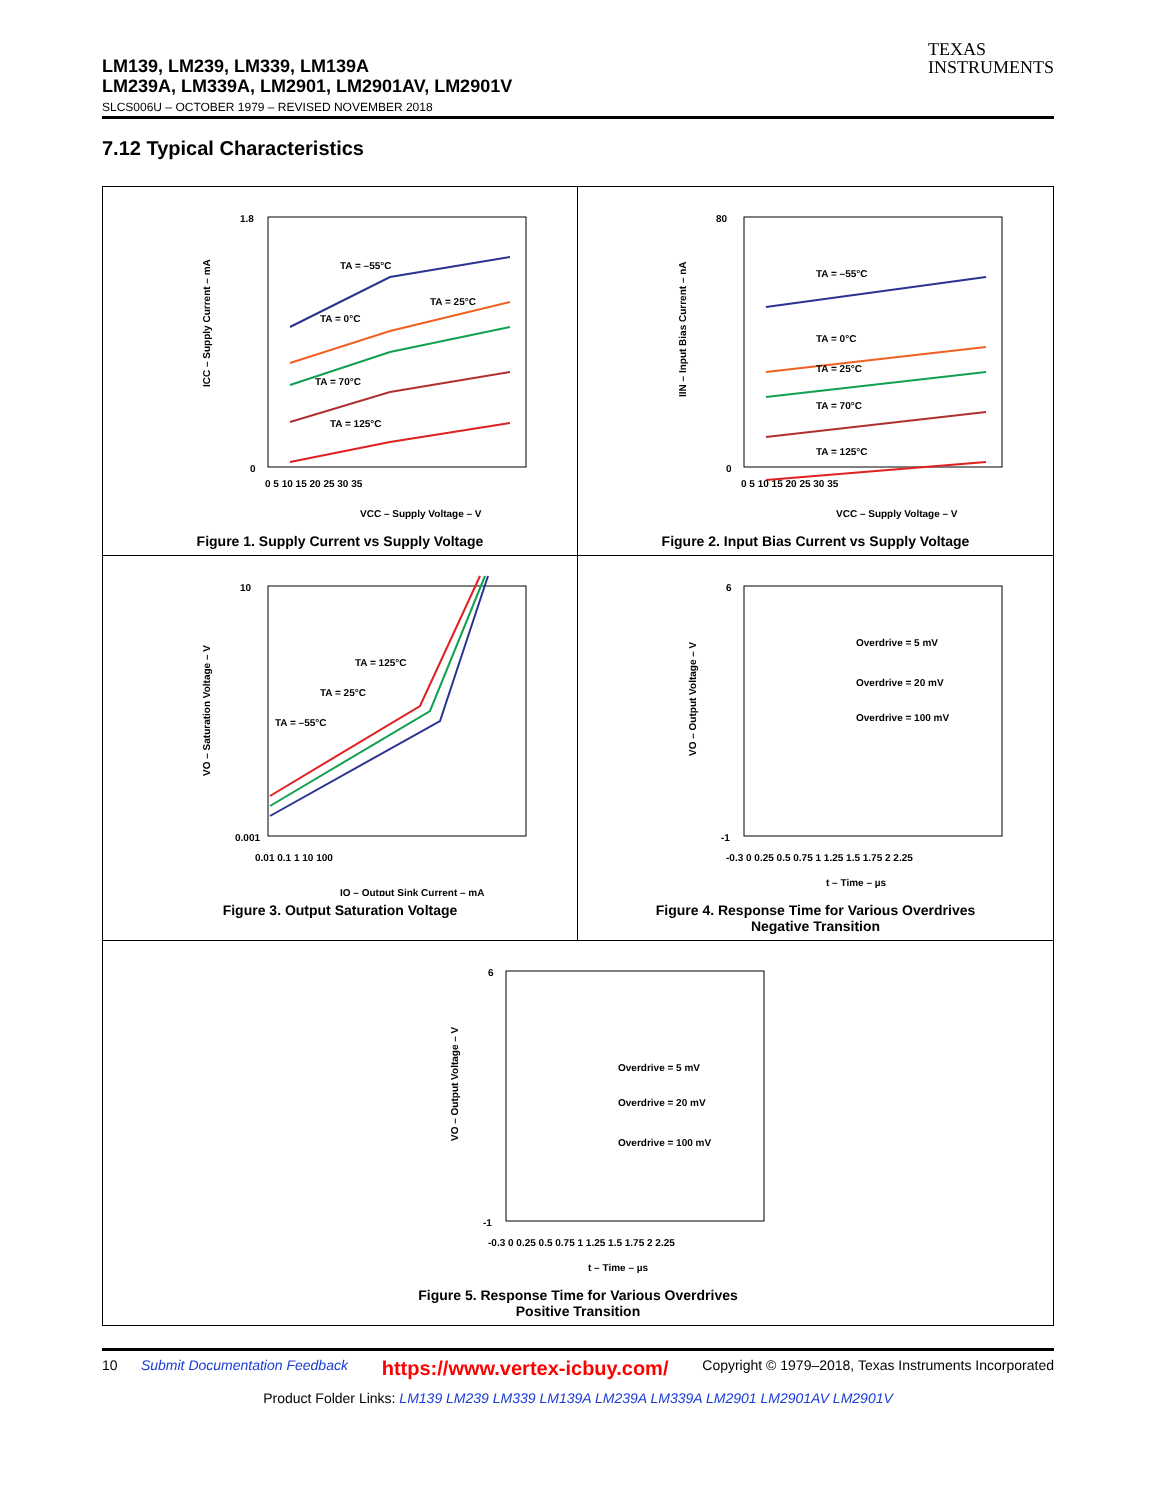LM139, LM239, LM339, LM139A
LM239A, LM339A, LM2901, LM2901AV, LM2901V
TEXAS
INSTRUMENTS
SLCS006U – OCTOBER 1979 – REVISED NOVEMBER 2018
7.12 Typical Characteristics
TA = –55°C
TA = 0°C
TA = 25°C
TA = 70°C
TA = 125°C
1.8
0
0 5 10 15 20 25 30 35
VCC – Supply Voltage – V
ICC – Supply Current – mA
Figure 1. Supply Current vs Supply Voltage
TA = –55°C
TA = 0°C
TA = 25°C
TA = 70°C
TA = 125°C
80
0
0 5 10 15 20 25 30 35
VCC – Supply Voltage – V
IIN – Input Bias Current – nA
Figure 2. Input Bias Current vs Supply Voltage
TA = 125°C
TA = 25°C
TA = –55°C
10
0.001
0.01 0.1 1 10 100
IO – Output Sink Current – mA
VO – Saturation Voltage – V
Figure 3. Output Saturation Voltage
Overdrive = 5 mV
Overdrive = 20 mV
Overdrive = 100 mV
6
-1
-0.3 0 0.25 0.5 0.75 1 1.25 1.5 1.75 2 2.25
t – Time – µs
VO – Output Voltage – V
Figure 4. Response Time for Various Overdrives
Negative Transition
Overdrive = 5 mV
Overdrive = 20 mV
Overdrive = 100 mV
6
-1
-0.3 0 0.25 0.5 0.75 1 1.25 1.5 1.75 2 2.25
t – Time – µs
VO – Output Voltage – V
Figure 5. Response Time for Various Overdrives
Positive Transition
10 Submit Documentation Feedback https://www.vertex-icbuy.com/ Copyright © 1979–2018, Texas Instruments Incorporated
Product Folder Links: LM139 LM239 LM339 LM139A LM239A LM339A LM2901 LM2901AV LM2901V